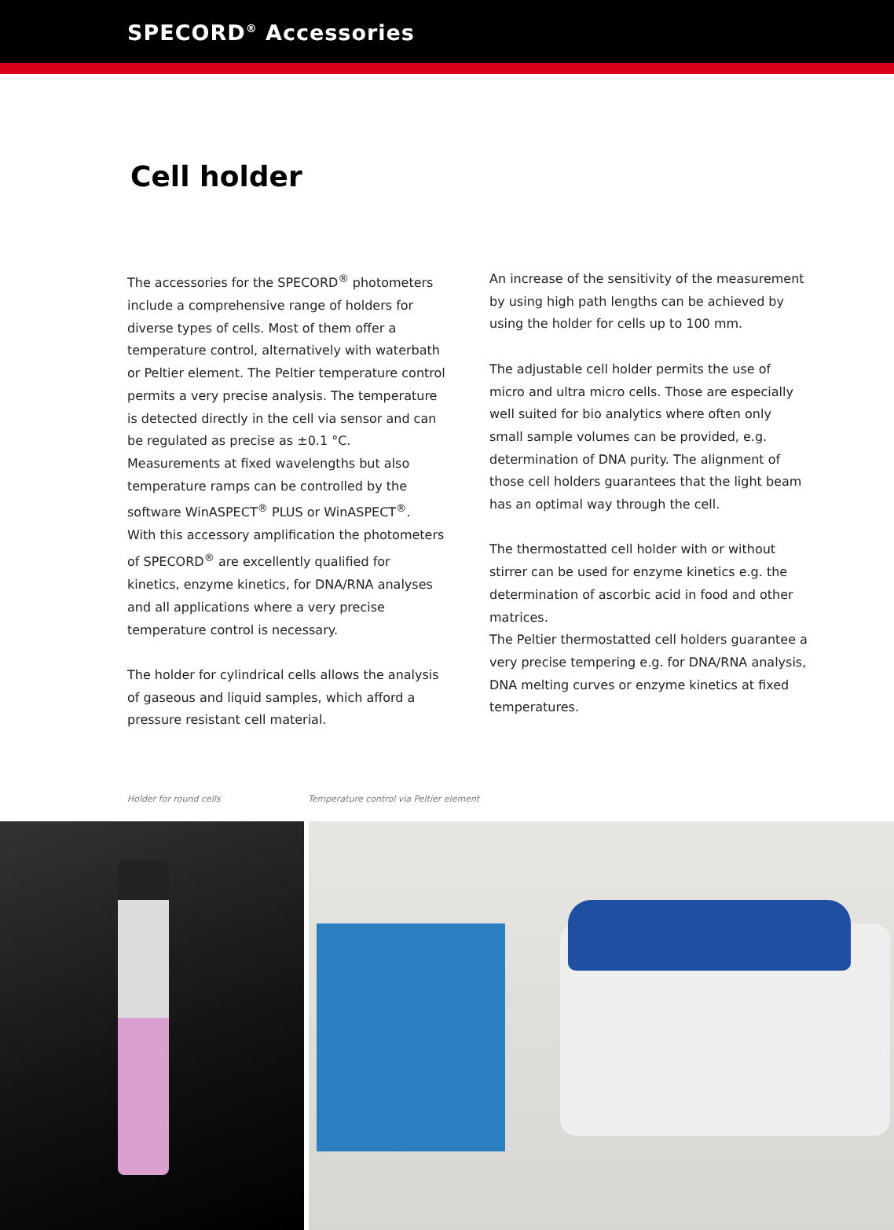SPECORD<sup>®</sup> Accessories
Cell holder
The accessories for the SPECORD<sup>®</sup> photometers include a comprehensive range of holders for diverse types of cells. Most of them offer a temperature control, alternatively with waterbath or Peltier element. The Peltier temperature control permits a very precise analysis. The temperature is detected directly in the cell via sensor and can be regulated as precise as ±0.1 °C. Measurements at fixed wavelengths but also temperature ramps can be controlled by the software WinASPECT<sup>®</sup> PLUS or WinASPECT<sup>®</sup>.
With this accessory amplification the photometers of SPECORD<sup>®</sup> are excellently qualified for kinetics, enzyme kinetics, for DNA/RNA analyses and all applications where a very precise temperature control is necessary.
The holder for cylindrical cells allows the analysis of gaseous and liquid samples, which afford a pressure resistant cell material.
An increase of the sensitivity of the measurement by using high path lengths can be achieved by using the holder for cells up to 100 mm.
The adjustable cell holder permits the use of micro and ultra micro cells. Those are especially well suited for bio analytics where often only small sample volumes can be provided, e.g. determination of DNA purity. The alignment of those cell holders guarantees that the light beam has an optimal way through the cell.
The thermostatted cell holder with or without stirrer can be used for enzyme kinetics e.g. the determination of ascorbic acid in food and other matrices.
The Peltier thermostatted cell holders guarantee a very precise tempering e.g. for DNA/RNA analysis, DNA melting curves or enzyme kinetics at fixed temperatures.
Holder for round cells Temperature control via Peltier element